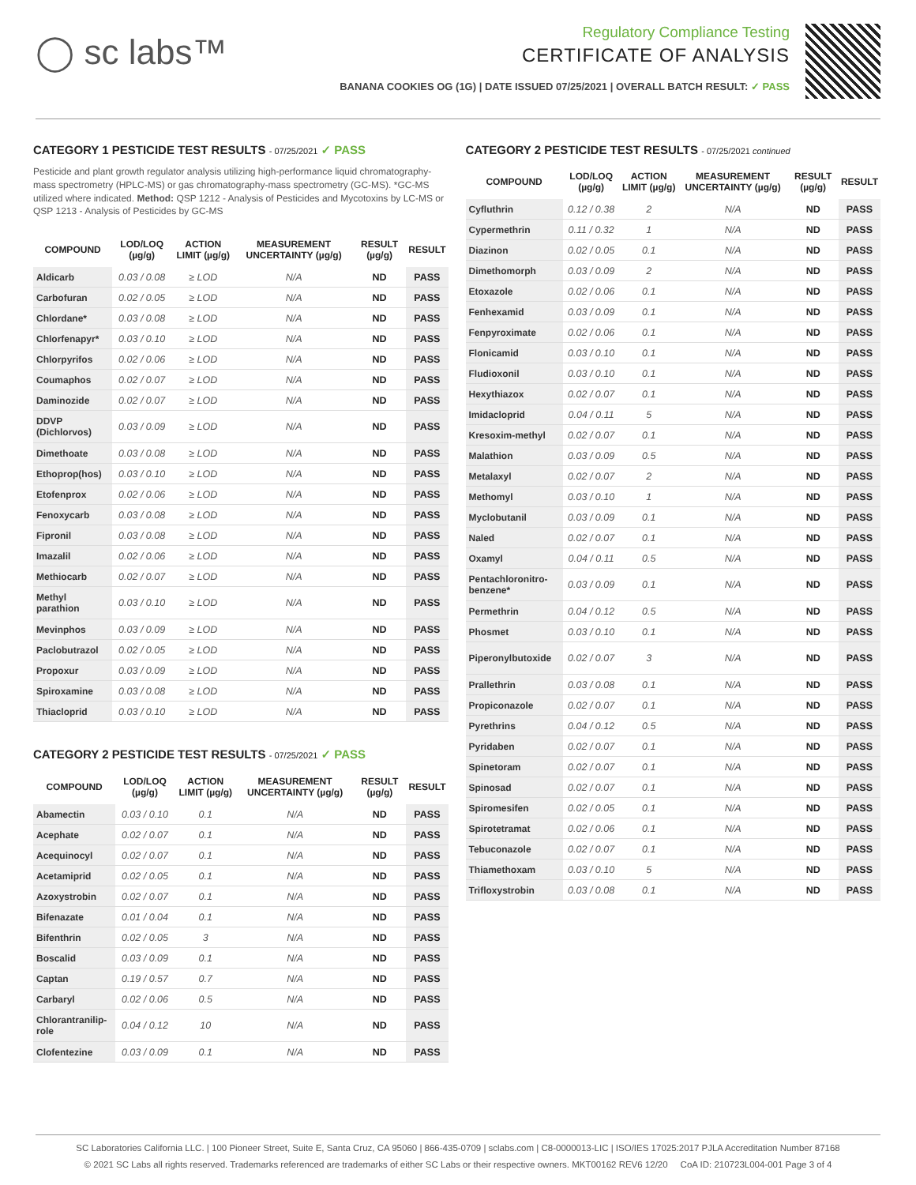◯ sc labs™
Regulatory Compliance Testing
CERTIFICATE OF ANALYSIS
BANANA COOKIES OG (1G) | DATE ISSUED 07/25/2021 | OVERALL BATCH RESULT: ✓ PASS
CATEGORY 1 PESTICIDE TEST RESULTS - 07/25/2021 ✓ PASS
Pesticide and plant growth regulator analysis utilizing high-performance liquid chromatography-mass spectrometry (HPLC-MS) or gas chromatography-mass spectrometry (GC-MS). *GC-MS utilized where indicated. Method: QSP 1212 - Analysis of Pesticides and Mycotoxins by LC-MS or QSP 1213 - Analysis of Pesticides by GC-MS
| COMPOUND | LOD/LOQ (µg/g) | ACTION LIMIT (µg/g) | MEASUREMENT UNCERTAINTY (µg/g) | RESULT (µg/g) | RESULT |
| --- | --- | --- | --- | --- | --- |
| Aldicarb | 0.03 / 0.08 | ≥ LOD | N/A | ND | PASS |
| Carbofuran | 0.02 / 0.05 | ≥ LOD | N/A | ND | PASS |
| Chlordane* | 0.03 / 0.08 | ≥ LOD | N/A | ND | PASS |
| Chlorfenapyr* | 0.03 / 0.10 | ≥ LOD | N/A | ND | PASS |
| Chlorpyrifos | 0.02 / 0.06 | ≥ LOD | N/A | ND | PASS |
| Coumaphos | 0.02 / 0.07 | ≥ LOD | N/A | ND | PASS |
| Daminozide | 0.02 / 0.07 | ≥ LOD | N/A | ND | PASS |
| DDVP (Dichlorvos) | 0.03 / 0.09 | ≥ LOD | N/A | ND | PASS |
| Dimethoate | 0.03 / 0.08 | ≥ LOD | N/A | ND | PASS |
| Ethoprop(hos) | 0.03 / 0.10 | ≥ LOD | N/A | ND | PASS |
| Etofenprox | 0.02 / 0.06 | ≥ LOD | N/A | ND | PASS |
| Fenoxycarb | 0.03 / 0.08 | ≥ LOD | N/A | ND | PASS |
| Fipronil | 0.03 / 0.08 | ≥ LOD | N/A | ND | PASS |
| Imazalil | 0.02 / 0.06 | ≥ LOD | N/A | ND | PASS |
| Methiocarb | 0.02 / 0.07 | ≥ LOD | N/A | ND | PASS |
| Methyl parathion | 0.03 / 0.10 | ≥ LOD | N/A | ND | PASS |
| Mevinphos | 0.03 / 0.09 | ≥ LOD | N/A | ND | PASS |
| Paclobutrazol | 0.02 / 0.05 | ≥ LOD | N/A | ND | PASS |
| Propoxur | 0.03 / 0.09 | ≥ LOD | N/A | ND | PASS |
| Spiroxamine | 0.03 / 0.08 | ≥ LOD | N/A | ND | PASS |
| Thiacloprid | 0.03 / 0.10 | ≥ LOD | N/A | ND | PASS |
CATEGORY 2 PESTICIDE TEST RESULTS - 07/25/2021 ✓ PASS
| COMPOUND | LOD/LOQ (µg/g) | ACTION LIMIT (µg/g) | MEASUREMENT UNCERTAINTY (µg/g) | RESULT (µg/g) | RESULT |
| --- | --- | --- | --- | --- | --- |
| Abamectin | 0.03 / 0.10 | 0.1 | N/A | ND | PASS |
| Acephate | 0.02 / 0.07 | 0.1 | N/A | ND | PASS |
| Acequinocyl | 0.02 / 0.07 | 0.1 | N/A | ND | PASS |
| Acetamiprid | 0.02 / 0.05 | 0.1 | N/A | ND | PASS |
| Azoxystrobin | 0.02 / 0.07 | 0.1 | N/A | ND | PASS |
| Bifenazate | 0.01 / 0.04 | 0.1 | N/A | ND | PASS |
| Bifenthrin | 0.02 / 0.05 | 3 | N/A | ND | PASS |
| Boscalid | 0.03 / 0.09 | 0.1 | N/A | ND | PASS |
| Captan | 0.19 / 0.57 | 0.7 | N/A | ND | PASS |
| Carbaryl | 0.02 / 0.06 | 0.5 | N/A | ND | PASS |
| Chlorantranilip­role | 0.04 / 0.12 | 10 | N/A | ND | PASS |
| Clofentezine | 0.03 / 0.09 | 0.1 | N/A | ND | PASS |
CATEGORY 2 PESTICIDE TEST RESULTS - 07/25/2021 continued
| COMPOUND | LOD/LOQ (µg/g) | ACTION LIMIT (µg/g) | MEASUREMENT UNCERTAINTY (µg/g) | RESULT (µg/g) | RESULT |
| --- | --- | --- | --- | --- | --- |
| Cyfluthrin | 0.12 / 0.38 | 2 | N/A | ND | PASS |
| Cypermethrin | 0.11 / 0.32 | 1 | N/A | ND | PASS |
| Diazinon | 0.02 / 0.05 | 0.1 | N/A | ND | PASS |
| Dimethomorph | 0.03 / 0.09 | 2 | N/A | ND | PASS |
| Etoxazole | 0.02 / 0.06 | 0.1 | N/A | ND | PASS |
| Fenhexamid | 0.03 / 0.09 | 0.1 | N/A | ND | PASS |
| Fenpyroximate | 0.02 / 0.06 | 0.1 | N/A | ND | PASS |
| Flonicamid | 0.03 / 0.10 | 0.1 | N/A | ND | PASS |
| Fludioxonil | 0.03 / 0.10 | 0.1 | N/A | ND | PASS |
| Hexythiazox | 0.02 / 0.07 | 0.1 | N/A | ND | PASS |
| Imidacloprid | 0.04 / 0.11 | 5 | N/A | ND | PASS |
| Kresoxim-methyl | 0.02 / 0.07 | 0.1 | N/A | ND | PASS |
| Malathion | 0.03 / 0.09 | 0.5 | N/A | ND | PASS |
| Metalaxyl | 0.02 / 0.07 | 2 | N/A | ND | PASS |
| Methomyl | 0.03 / 0.10 | 1 | N/A | ND | PASS |
| Myclobutanil | 0.03 / 0.09 | 0.1 | N/A | ND | PASS |
| Naled | 0.02 / 0.07 | 0.1 | N/A | ND | PASS |
| Oxamyl | 0.04 / 0.11 | 0.5 | N/A | ND | PASS |
| Pentachloronitro­benzene* | 0.03 / 0.09 | 0.1 | N/A | ND | PASS |
| Permethrin | 0.04 / 0.12 | 0.5 | N/A | ND | PASS |
| Phosmet | 0.03 / 0.10 | 0.1 | N/A | ND | PASS |
| Piperonylbu­toxide | 0.02 / 0.07 | 3 | N/A | ND | PASS |
| Prallethrin | 0.03 / 0.08 | 0.1 | N/A | ND | PASS |
| Propiconazole | 0.02 / 0.07 | 0.1 | N/A | ND | PASS |
| Pyrethrins | 0.04 / 0.12 | 0.5 | N/A | ND | PASS |
| Pyridaben | 0.02 / 0.07 | 0.1 | N/A | ND | PASS |
| Spinetoram | 0.02 / 0.07 | 0.1 | N/A | ND | PASS |
| Spinosad | 0.02 / 0.07 | 0.1 | N/A | ND | PASS |
| Spiromesifen | 0.02 / 0.05 | 0.1 | N/A | ND | PASS |
| Spirotetramat | 0.02 / 0.06 | 0.1 | N/A | ND | PASS |
| Tebuconazole | 0.02 / 0.07 | 0.1 | N/A | ND | PASS |
| Thiamethoxam | 0.03 / 0.10 | 5 | N/A | ND | PASS |
| Trifloxystrobin | 0.03 / 0.08 | 0.1 | N/A | ND | PASS |
SC Laboratories California LLC. | 100 Pioneer Street, Suite E, Santa Cruz, CA 95060 | 866-435-0709 | sclabs.com | C8-0000013-LIC | ISO/IES 17025:2017 PJLA Accreditation Number 87168
© 2021 SC Labs all rights reserved. Trademarks referenced are trademarks of either SC Labs or their respective owners. MKT00162 REV6 12/20 CoA ID: 210723L004-001 Page 3 of 4